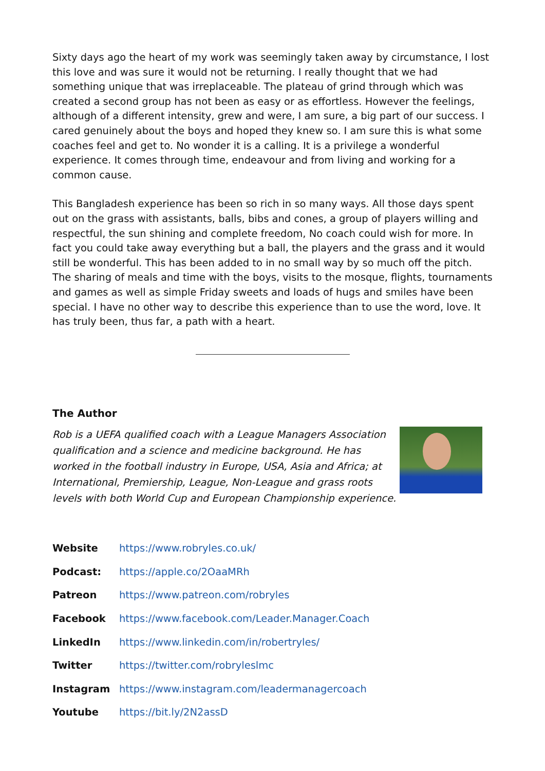Sixty days ago the heart of my work was seemingly taken away by circumstance, I lost this love and was sure it would not be returning. I really thought that we had something unique that was irreplaceable. The plateau of grind through which was created a second group has not been as easy or as effortless. However the feelings, although of a different intensity, grew and were, I am sure, a big part of our success. I cared genuinely about the boys and hoped they knew so. I am sure this is what some coaches feel and get to. No wonder it is a calling. It is a privilege a wonderful experience. It comes through time, endeavour and from living and working for a common cause.
This Bangladesh experience has been so rich in so many ways. All those days spent out on the grass with assistants, balls, bibs and cones, a group of players willing and respectful, the sun shining and complete freedom, No coach could wish for more. In fact you could take away everything but a ball, the players and the grass and it would still be wonderful. This has been added to in no small way by so much off the pitch. The sharing of meals and time with the boys, visits to the mosque, flights, tournaments and games as well as simple Friday sweets and loads of hugs and smiles have been special. I have no other way to describe this experience than to use the word, love. It has truly been, thus far, a path with a heart.
The Author
Rob is a UEFA qualified coach with a League Managers Association qualification and a science and medicine background. He has worked in the football industry in Europe, USA, Asia and Africa; at International, Premiership, League, Non-League and grass roots levels with both World Cup and European Championship experience.
| Website | https://www.robryles.co.uk/ |
| Podcast: | https://apple.co/2OaaMRh |
| Patreon | https://www.patreon.com/robryles |
| Facebook | https://www.facebook.com/Leader.Manager.Coach |
| LinkedIn | https://www.linkedin.com/in/robertryles/ |
| Twitter | https://twitter.com/robryleslmc |
| Instagram | https://www.instagram.com/leadermanagercoach |
| Youtube | https://bit.ly/2N2assD |